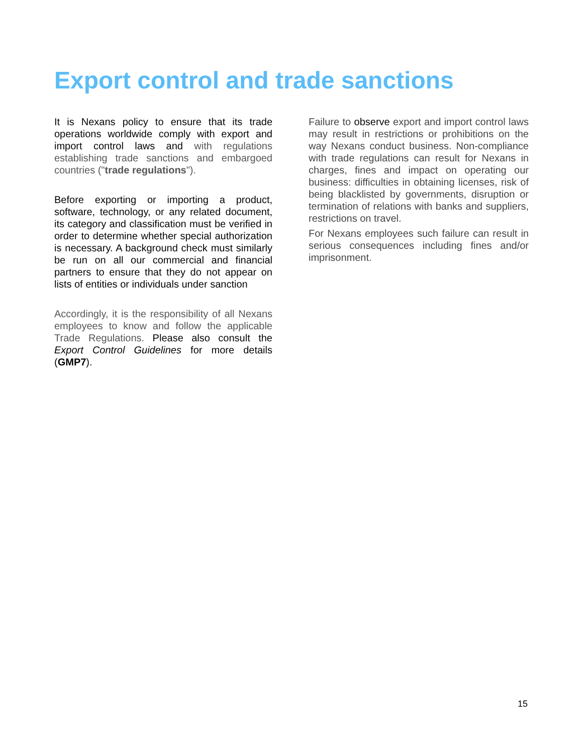Export control and trade sanctions
It is Nexans policy to ensure that its trade operations worldwide comply with export and import control laws and with regulations establishing trade sanctions and embargoed countries ("trade regulations").
Before exporting or importing a product, software, technology, or any related document, its category and classification must be verified in order to determine whether special authorization is necessary. A background check must similarly be run on all our commercial and financial partners to ensure that they do not appear on lists of entities or individuals under sanction
Accordingly, it is the responsibility of all Nexans employees to know and follow the applicable Trade Regulations. Please also consult the Export Control Guidelines for more details (GMP7).
Failure to observe export and import control laws may result in restrictions or prohibitions on the way Nexans conduct business. Non-compliance with trade regulations can result for Nexans in charges, fines and impact on operating our business: difficulties in obtaining licenses, risk of being blacklisted by governments, disruption or termination of relations with banks and suppliers, restrictions on travel.
For Nexans employees such failure can result in serious consequences including fines and/or imprisonment.
15